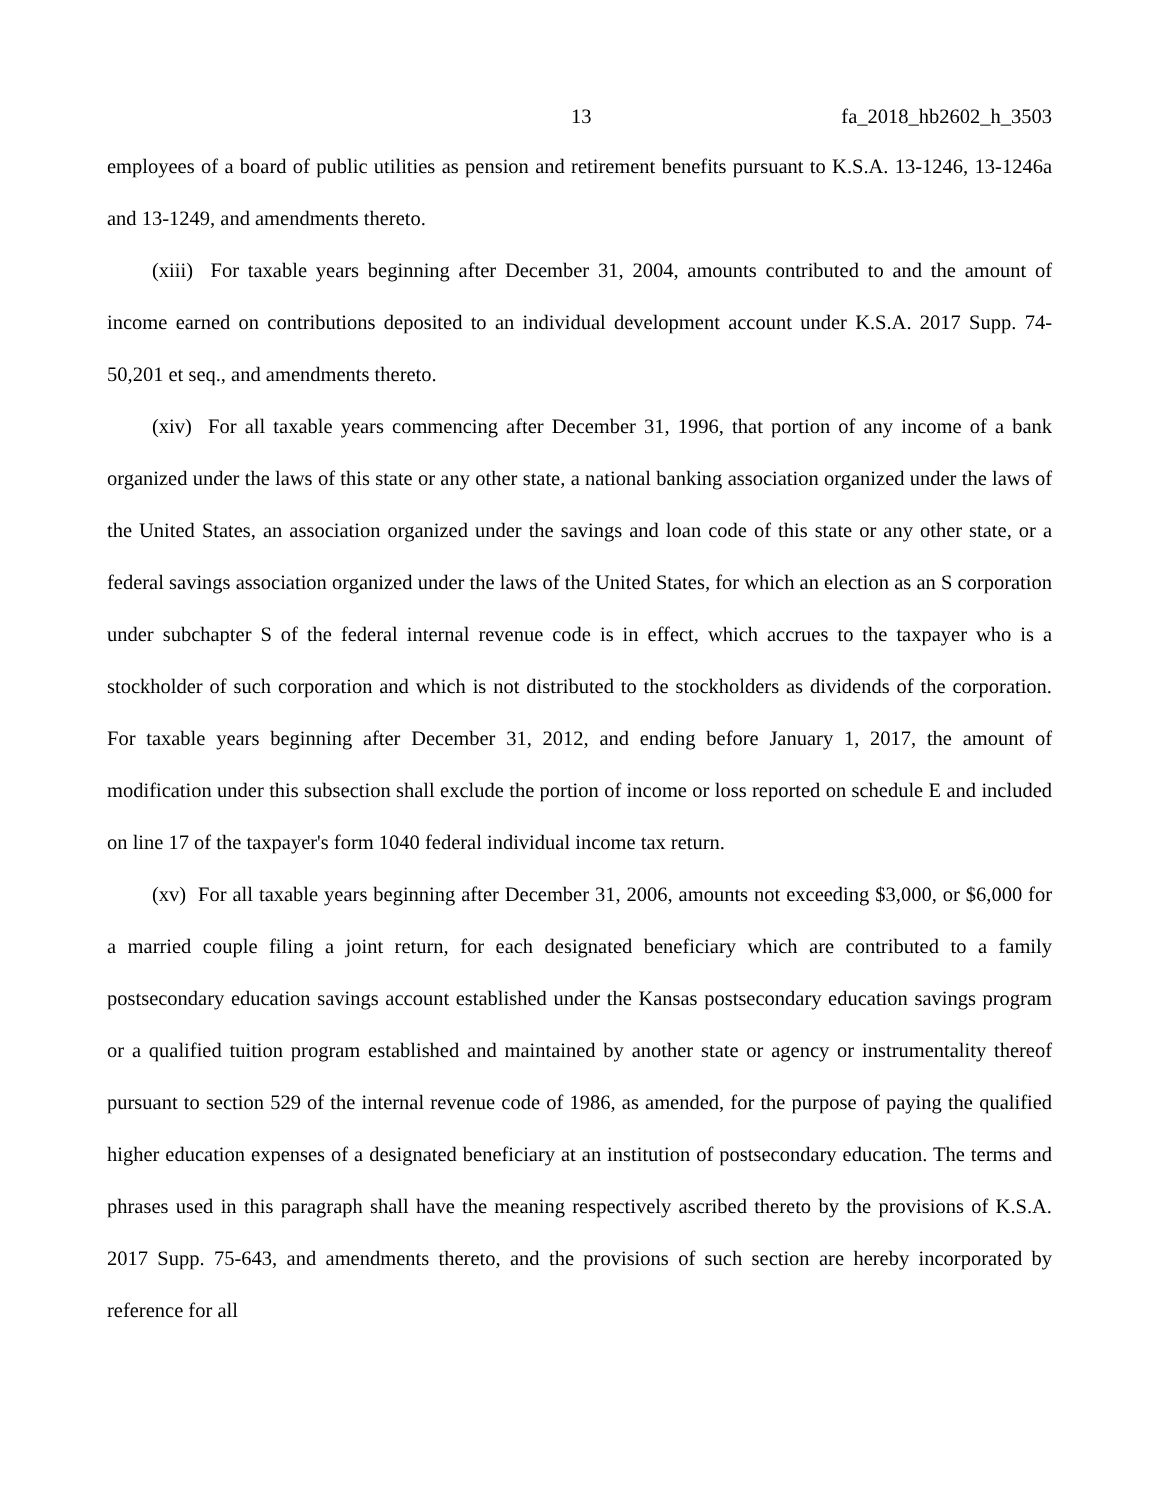13 fa_2018_hb2602_h_3503
employees of a board of public utilities as pension and retirement benefits pursuant to K.S.A. 13-1246, 13-1246a and 13-1249, and amendments thereto.
(xiii) For taxable years beginning after December 31, 2004, amounts contributed to and the amount of income earned on contributions deposited to an individual development account under K.S.A. 2017 Supp. 74-50,201 et seq., and amendments thereto.
(xiv) For all taxable years commencing after December 31, 1996, that portion of any income of a bank organized under the laws of this state or any other state, a national banking association organized under the laws of the United States, an association organized under the savings and loan code of this state or any other state, or a federal savings association organized under the laws of the United States, for which an election as an S corporation under subchapter S of the federal internal revenue code is in effect, which accrues to the taxpayer who is a stockholder of such corporation and which is not distributed to the stockholders as dividends of the corporation. For taxable years beginning after December 31, 2012, and ending before January 1, 2017, the amount of modification under this subsection shall exclude the portion of income or loss reported on schedule E and included on line 17 of the taxpayer's form 1040 federal individual income tax return.
(xv) For all taxable years beginning after December 31, 2006, amounts not exceeding $3,000, or $6,000 for a married couple filing a joint return, for each designated beneficiary which are contributed to a family postsecondary education savings account established under the Kansas postsecondary education savings program or a qualified tuition program established and maintained by another state or agency or instrumentality thereof pursuant to section 529 of the internal revenue code of 1986, as amended, for the purpose of paying the qualified higher education expenses of a designated beneficiary at an institution of postsecondary education. The terms and phrases used in this paragraph shall have the meaning respectively ascribed thereto by the provisions of K.S.A. 2017 Supp. 75-643, and amendments thereto, and the provisions of such section are hereby incorporated by reference for all